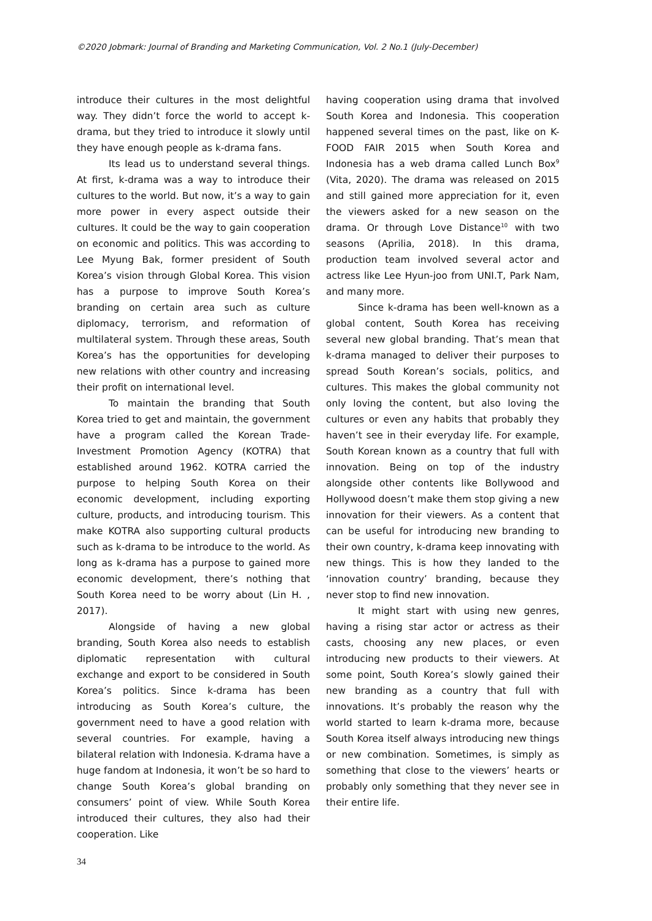©2020 Jobmark: Journal of Branding and Marketing Communication, Vol. 2 No.1 (July-December)
introduce their cultures in the most delightful way. They didn’t force the world to accept k-drama, but they tried to introduce it slowly until they have enough people as k-drama fans.
Its lead us to understand several things. At first, k-drama was a way to introduce their cultures to the world. But now, it’s a way to gain more power in every aspect outside their cultures. It could be the way to gain cooperation on economic and politics. This was according to Lee Myung Bak, former president of South Korea’s vision through Global Korea. This vision has a purpose to improve South Korea’s branding on certain area such as culture diplomacy, terrorism, and reformation of multilateral system. Through these areas, South Korea’s has the opportunities for developing new relations with other country and increasing their profit on international level.
To maintain the branding that South Korea tried to get and maintain, the government have a program called the Korean Trade-Investment Promotion Agency (KOTRA) that established around 1962. KOTRA carried the purpose to helping South Korea on their economic development, including exporting culture, products, and introducing tourism. This make KOTRA also supporting cultural products such as k-drama to be introduce to the world. As long as k-drama has a purpose to gained more economic development, there’s nothing that South Korea need to be worry about (Lin H. , 2017).
Alongside of having a new global branding, South Korea also needs to establish diplomatic representation with cultural exchange and export to be considered in South Korea’s politics. Since k-drama has been introducing as South Korea’s culture, the government need to have a good relation with several countries. For example, having a bilateral relation with Indonesia. K-drama have a huge fandom at Indonesia, it won’t be so hard to change South Korea’s global branding on consumers’ point of view. While South Korea introduced their cultures, they also had their cooperation. Like
having cooperation using drama that involved South Korea and Indonesia. This cooperation happened several times on the past, like on K-FOOD FAIR 2015 when South Korea and Indonesia has a web drama called Lunch Box<sup>9</sup> (Vita, 2020). The drama was released on 2015 and still gained more appreciation for it, even the viewers asked for a new season on the drama. Or through Love Distance<sup>10</sup> with two seasons (Aprilia, 2018). In this drama, production team involved several actor and actress like Lee Hyun-joo from UNI.T, Park Nam, and many more.
Since k-drama has been well-known as a global content, South Korea has receiving several new global branding. That’s mean that k-drama managed to deliver their purposes to spread South Korean’s socials, politics, and cultures. This makes the global community not only loving the content, but also loving the cultures or even any habits that probably they haven’t see in their everyday life. For example, South Korean known as a country that full with innovation. Being on top of the industry alongside other contents like Bollywood and Hollywood doesn’t make them stop giving a new innovation for their viewers. As a content that can be useful for introducing new branding to their own country, k-drama keep innovating with new things. This is how they landed to the ‘innovation country’ branding, because they never stop to find new innovation.
It might start with using new genres, having a rising star actor or actress as their casts, choosing any new places, or even introducing new products to their viewers. At some point, South Korea’s slowly gained their new branding as a country that full with innovations. It’s probably the reason why the world started to learn k-drama more, because South Korea itself always introducing new things or new combination. Sometimes, is simply as something that close to the viewers’ hearts or probably only something that they never see in their entire life.
34